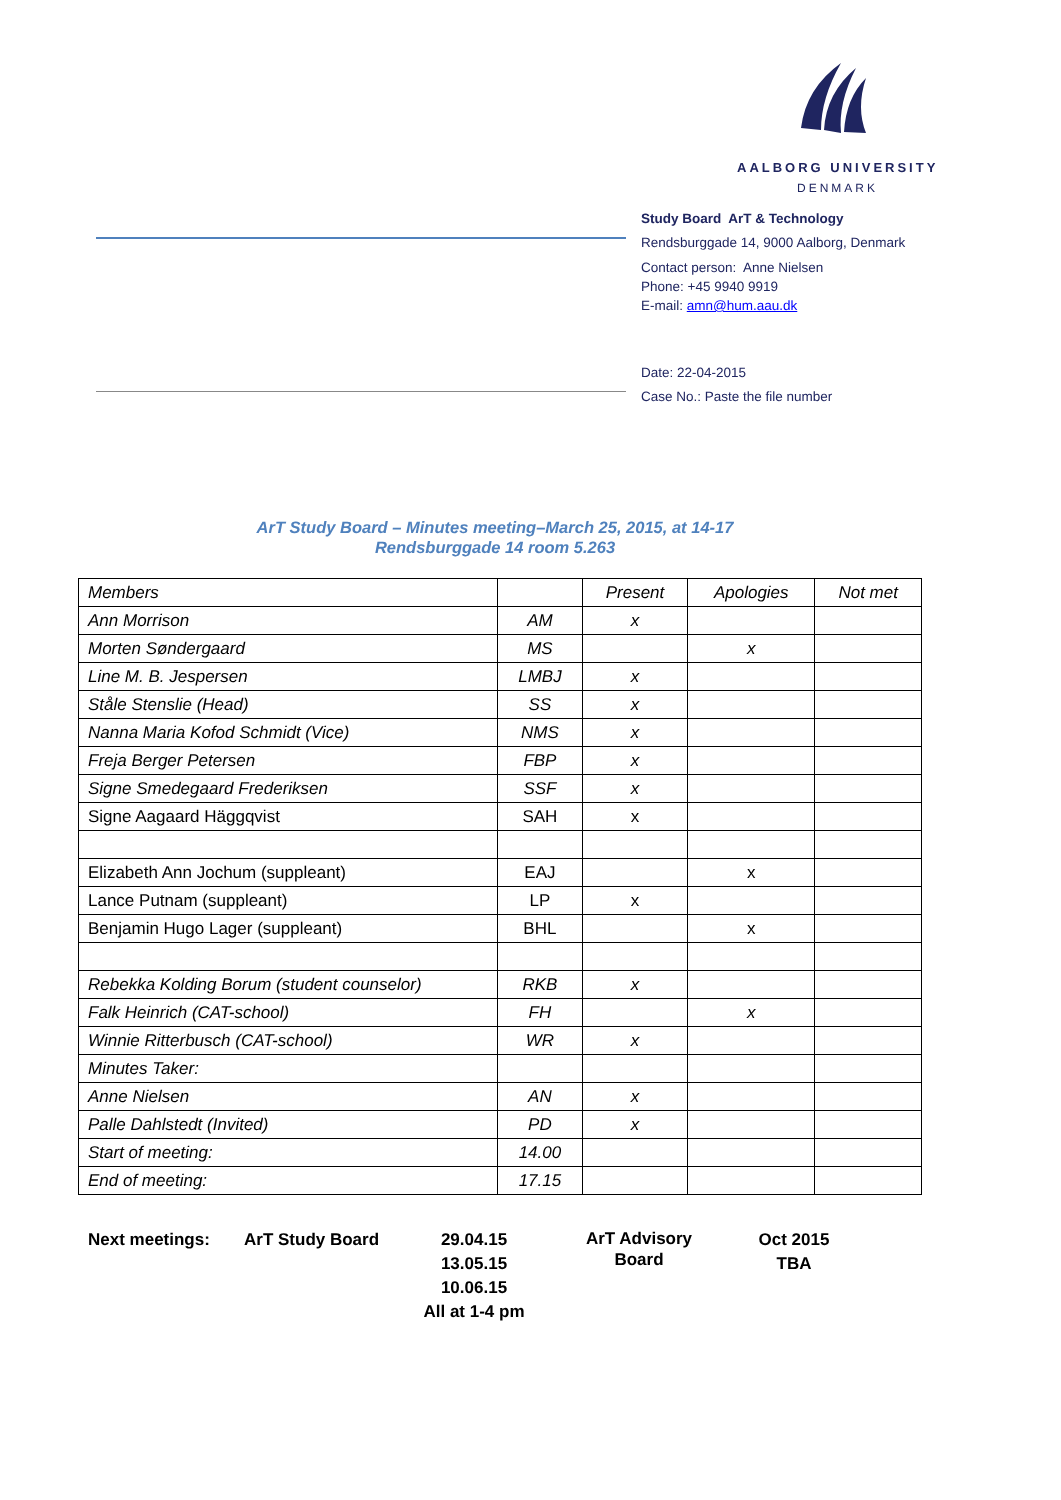AALBORG UNIVERSITY
DENMARK
Study Board ArT & Technology
Rendsburggade 14, 9000 Aalborg, Denmark
Contact person: Anne Nielsen
Phone: +45 9940 9919
E-mail: amn@hum.aau.dk
Date: 22-04-2015
Case No.: Paste the file number
ArT Study Board – Minutes meeting–March 25, 2015, at 14-17
Rendsburggade 14 room 5.263
| Members | | Present | Apologies | Not met |
| Ann Morrison | AM | x | | |
| Morten Søndergaard | MS | | x | |
| Line M. B. Jespersen | LMBJ | x | | |
| Ståle Stenslie (Head) | SS | x | | |
| Nanna Maria Kofod Schmidt (Vice) | NMS | x | | |
| Freja Berger Petersen | FBP | x | | |
| Signe Smedegaard Frederiksen | SSF | x | | |
| Signe Aagaard Häggqvist | SAH | x | | |
| Elizabeth Ann Jochum (suppleant) | EAJ | | x | |
| Lance Putnam (suppleant) | LP | x | | |
| Benjamin Hugo Lager (suppleant) | BHL | | x | |
| Rebekka Kolding Borum (student counselor) | RKB | x | | |
| Falk Heinrich (CAT-school) | FH | | x | |
| Winnie Ritterbusch (CAT-school) | WR | x | | |
| Minutes Taker: | | | | |
| Anne Nielsen | AN | x | | |
| Palle Dahlstedt (Invited) | PD | x | | |
| Start of meeting: | 14.00 | | | |
| End of meeting: | 17.15 | | | |
Next meetings: ArT Study Board 29.04.15
13.05.15
10.06.15
All at 1-4 pm
ArT Advisory
Board
Oct 2015
TBA